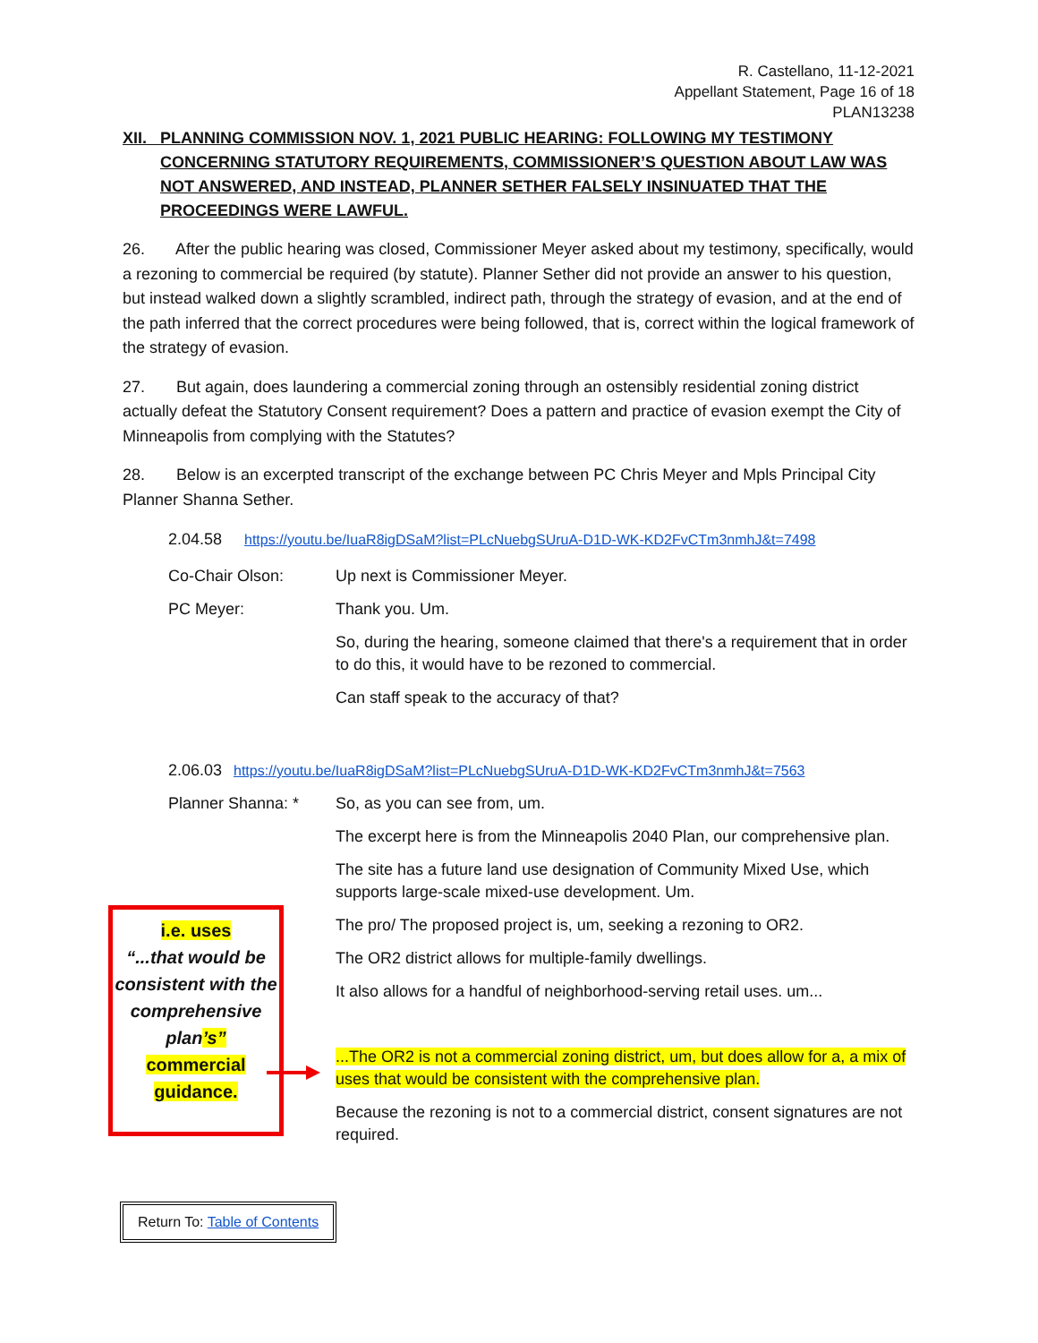R. Castellano, 11-12-2021
Appellant Statement, Page 16 of 18
PLAN13238
XII. PLANNING COMMISSION NOV. 1, 2021 PUBLIC HEARING: FOLLOWING MY TESTIMONY CONCERNING STATUTORY REQUIREMENTS, COMMISSIONER’S QUESTION ABOUT LAW WAS NOT ANSWERED, AND INSTEAD, PLANNER SETHER FALSELY INSINUATED THAT THE PROCEEDINGS WERE LAWFUL.
26. After the public hearing was closed, Commissioner Meyer asked about my testimony, specifically, would a rezoning to commercial be required (by statute). Planner Sether did not provide an answer to his question, but instead walked down a slightly scrambled, indirect path, through the strategy of evasion, and at the end of the path inferred that the correct procedures were being followed, that is, correct within the logical framework of the strategy of evasion.
27. But again, does laundering a commercial zoning through an ostensibly residential zoning district actually defeat the Statutory Consent requirement? Does a pattern and practice of evasion exempt the City of Minneapolis from complying with the Statutes?
28. Below is an excerpted transcript of the exchange between PC Chris Meyer and Mpls Principal City Planner Shanna Sether.
2.04.58 https://youtu.be/IuaR8igDSaM?list=PLcNuebgSUruA-D1D-WK-KD2FvCTm3nmhJ&t=7498
Co-Chair Olson: Up next is Commissioner Meyer.
PC Meyer: Thank you. Um.
So, during the hearing, someone claimed that there's a requirement that in order to do this, it would have to be rezoned to commercial.
Can staff speak to the accuracy of that?
2.06.03 https://youtu.be/IuaR8igDSaM?list=PLcNuebgSUruA-D1D-WK-KD2FvCTm3nmhJ&t=7563
Planner Shanna: * So, as you can see from, um.
The excerpt here is from the Minneapolis 2040 Plan, our comprehensive plan.
The site has a future land use designation of Community Mixed Use, which supports large-scale mixed-use development. Um.
The pro/ The proposed project is, um, seeking a rezoning to OR2.
The OR2 district allows for multiple-family dwellings.
It also allows for a handful of neighborhood-serving retail uses. um...
...The OR2 is not a commercial zoning district, um, but does allow for a, a mix of uses that would be consistent with the comprehensive plan.
Because the rezoning is not to a commercial district, consent signatures are not required.
i.e. uses
“...that would be consistent with the comprehensive plan’s”
commercial
guidance.
Return To: Table of Contents